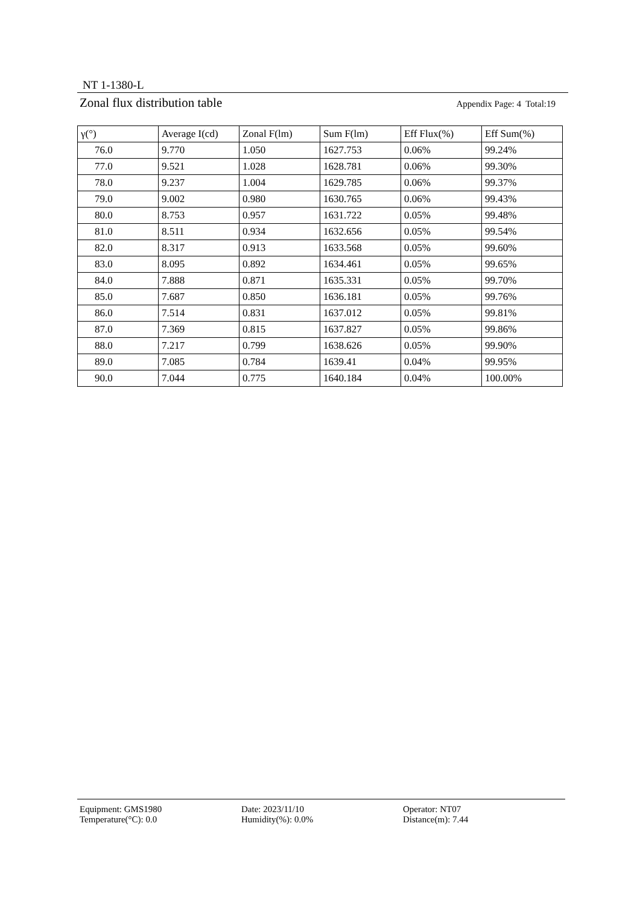NT 1-1380-L
Zonal flux distribution table Appendix Page: 4 Total:19
| γ(°) | Average I(cd) | Zonal F(lm) | Sum F(lm) | Eff Flux(%) | Eff Sum(%) |
| --- | --- | --- | --- | --- | --- |
| 76.0 | 9.770 | 1.050 | 1627.753 | 0.06% | 99.24% |
| 77.0 | 9.521 | 1.028 | 1628.781 | 0.06% | 99.30% |
| 78.0 | 9.237 | 1.004 | 1629.785 | 0.06% | 99.37% |
| 79.0 | 9.002 | 0.980 | 1630.765 | 0.06% | 99.43% |
| 80.0 | 8.753 | 0.957 | 1631.722 | 0.05% | 99.48% |
| 81.0 | 8.511 | 0.934 | 1632.656 | 0.05% | 99.54% |
| 82.0 | 8.317 | 0.913 | 1633.568 | 0.05% | 99.60% |
| 83.0 | 8.095 | 0.892 | 1634.461 | 0.05% | 99.65% |
| 84.0 | 7.888 | 0.871 | 1635.331 | 0.05% | 99.70% |
| 85.0 | 7.687 | 0.850 | 1636.181 | 0.05% | 99.76% |
| 86.0 | 7.514 | 0.831 | 1637.012 | 0.05% | 99.81% |
| 87.0 | 7.369 | 0.815 | 1637.827 | 0.05% | 99.86% |
| 88.0 | 7.217 | 0.799 | 1638.626 | 0.05% | 99.90% |
| 89.0 | 7.085 | 0.784 | 1639.41 | 0.04% | 99.95% |
| 90.0 | 7.044 | 0.775 | 1640.184 | 0.04% | 100.00% |
Equipment: GMS1980
Date: 2023/11/10
Operator: NT07
Temperature(°C): 0.0
Humidity(%): 0.0%
Distance(m): 7.44